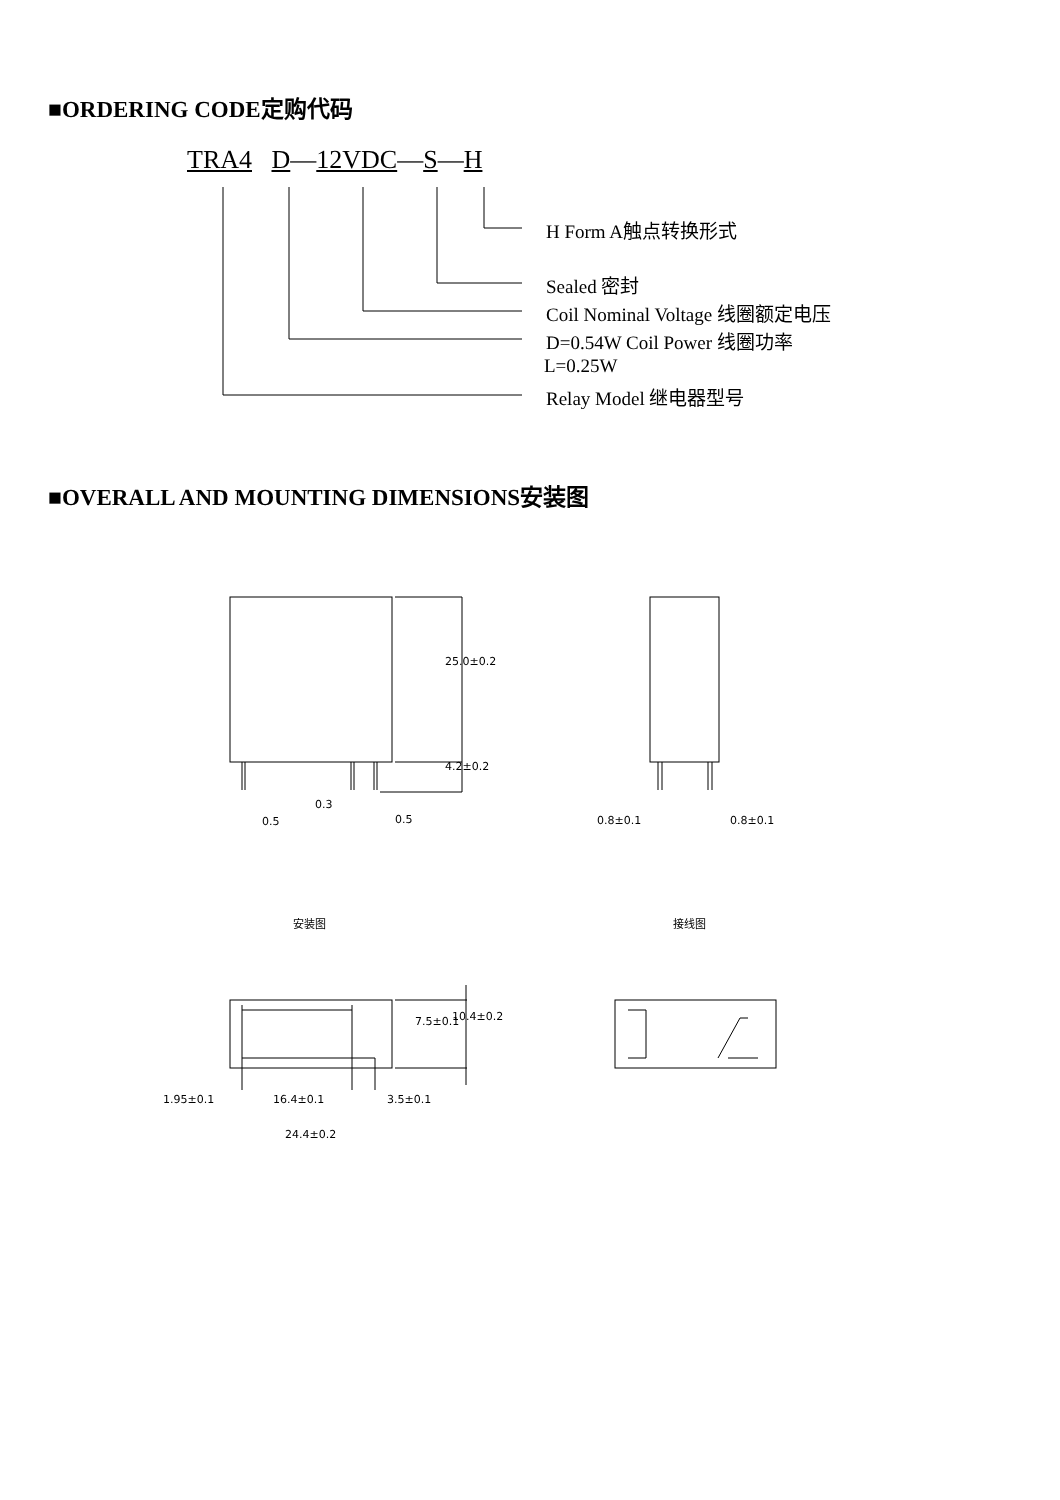■ORDERING CODE定购代码
TRA4 D—12VDC—S—H
H Form A触点转换形式
Sealed 密封
Coil Nominal Voltage 线圈额定电压
D=0.54W Coil Power 线圈功率
L=0.25W
Relay Model 继电器型号
■OVERALL AND MOUNTING DIMENSIONS安装图
25.0±0.2
4.2±0.2
0.3
0.5 0.5 0.8±0.1 0.8±0.1
安装图 接线图
7.5±0.1 10.4±0.2
1.95±0.1 16.4±0.1 3.5±0.1
24.4±0.2